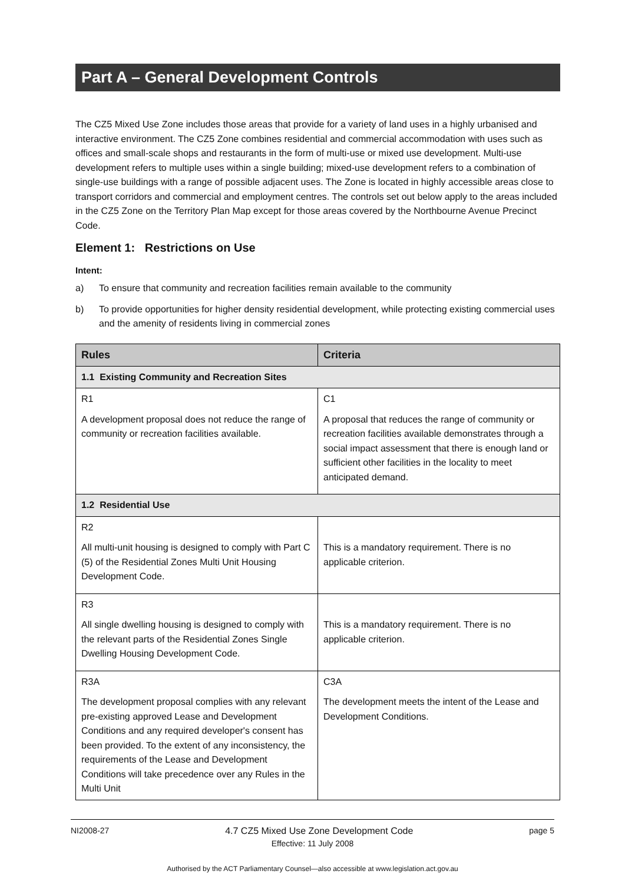Part A – General Development Controls
The CZ5 Mixed Use Zone includes those areas that provide for a variety of land uses in a highly urbanised and interactive environment. The CZ5 Zone combines residential and commercial accommodation with uses such as offices and small-scale shops and restaurants in the form of multi-use or mixed use development. Multi-use development refers to multiple uses within a single building; mixed-use development refers to a combination of single-use buildings with a range of possible adjacent uses. The Zone is located in highly accessible areas close to transport corridors and commercial and employment centres. The controls set out below apply to the areas included in the CZ5 Zone on the Territory Plan Map except for those areas covered by the Northbourne Avenue Precinct Code.
Element 1: Restrictions on Use
Intent:
a) To ensure that community and recreation facilities remain available to the community
b) To provide opportunities for higher density residential development, while protecting existing commercial uses and the amenity of residents living in commercial zones
| Rules | Criteria |
| --- | --- |
| 1.1 Existing Community and Recreation Sites | |
| R1 A development proposal does not reduce the range of community or recreation facilities available. | C1 A proposal that reduces the range of community or recreation facilities available demonstrates through a social impact assessment that there is enough land or sufficient other facilities in the locality to meet anticipated demand. |
| 1.2 Residential Use | |
| R2 All multi-unit housing is designed to comply with Part C (5) of the Residential Zones Multi Unit Housing Development Code. | This is a mandatory requirement. There is no applicable criterion. |
| R3 All single dwelling housing is designed to comply with the relevant parts of the Residential Zones Single Dwelling Housing Development Code. | This is a mandatory requirement. There is no applicable criterion. |
| R3A The development proposal complies with any relevant pre-existing approved Lease and Development Conditions and any required developer's consent has been provided. To the extent of any inconsistency, the requirements of the Lease and Development Conditions will take precedence over any Rules in the Multi Unit | C3A The development meets the intent of the Lease and Development Conditions. |
NI2008-27 4.7 CZ5 Mixed Use Zone Development Code page 5
Effective: 11 July 2008
Authorised by the ACT Parliamentary Counsel—also accessible at www.legislation.act.gov.au